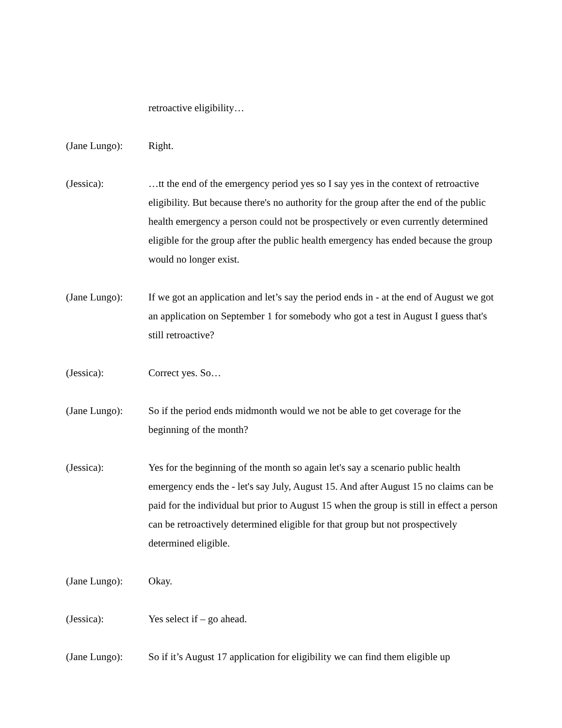retroactive eligibility…
(Jane Lungo): Right.
(Jessica): …tt the end of the emergency period yes so I say yes in the context of retroactive eligibility. But because there's no authority for the group after the end of the public health emergency a person could not be prospectively or even currently determined eligible for the group after the public health emergency has ended because the group would no longer exist.
(Jane Lungo): If we got an application and let’s say the period ends in - at the end of August we got an application on September 1 for somebody who got a test in August I guess that's still retroactive?
(Jessica): Correct yes. So…
(Jane Lungo): So if the period ends midmonth would we not be able to get coverage for the beginning of the month?
(Jessica): Yes for the beginning of the month so again let's say a scenario public health emergency ends the - let's say July, August 15. And after August 15 no claims can be paid for the individual but prior to August 15 when the group is still in effect a person can be retroactively determined eligible for that group but not prospectively determined eligible.
(Jane Lungo): Okay.
(Jessica): Yes select if – go ahead.
(Jane Lungo): So if it’s August 17 application for eligibility we can find them eligible up